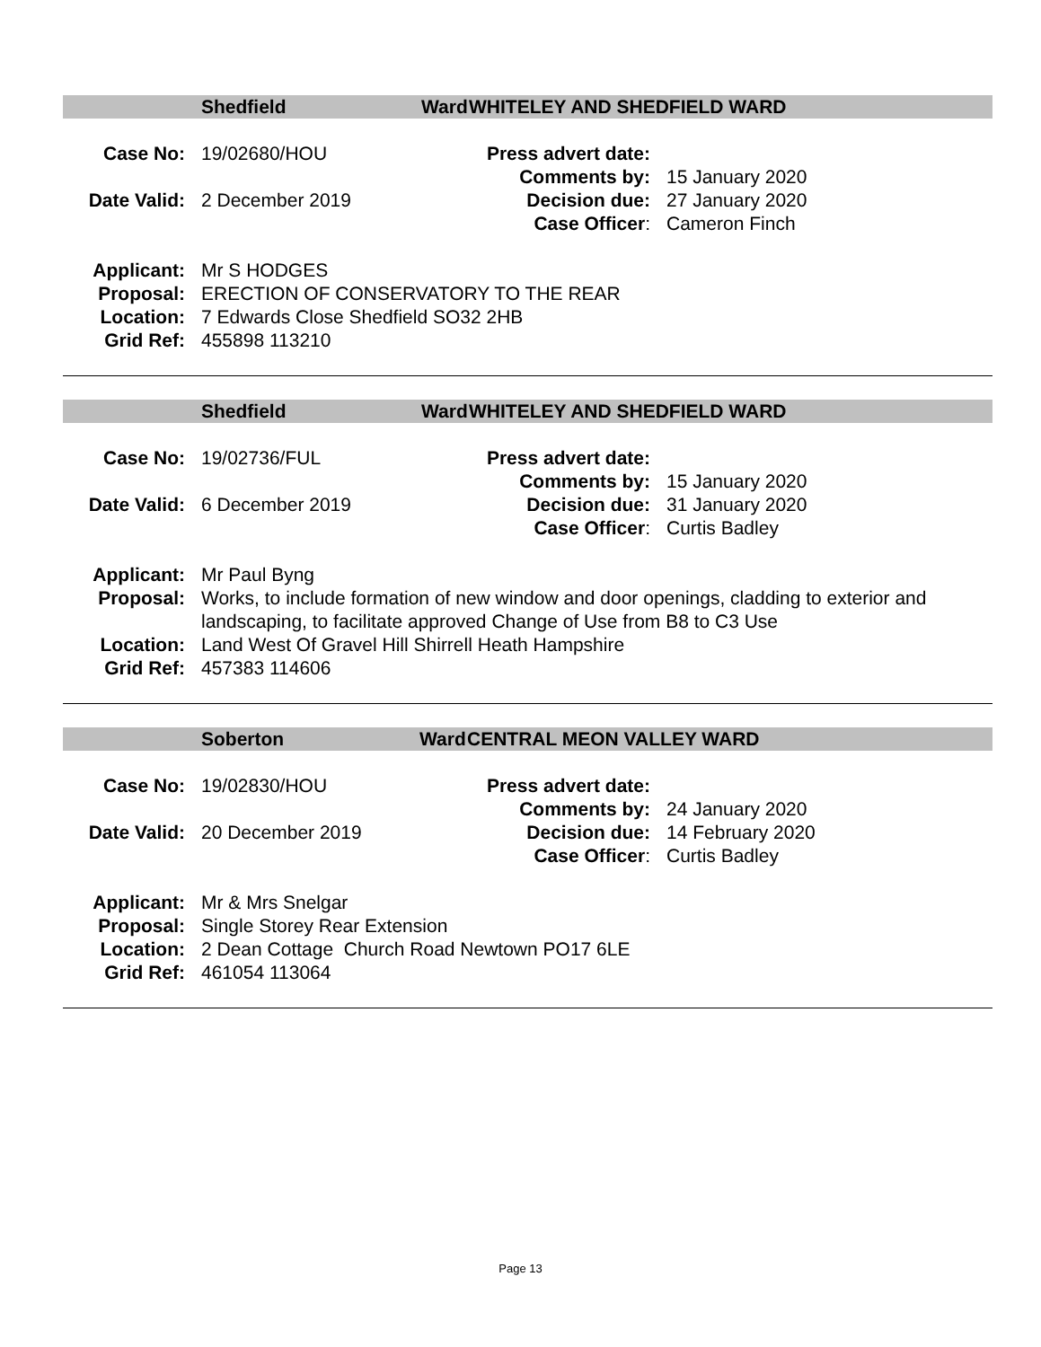Shedfield Ward WHITELEY AND SHEDFIELD WARD
| Case No: | 19/02680/HOU | Press advert date: | |
| | | Comments by: | 15 January 2020 |
| Date Valid: | 2 December 2019 | Decision due: | 27 January 2020 |
| | | Case Officer : | Cameron Finch |
| Applicant: | Mr S HODGES |
| Proposal: | ERECTION OF CONSERVATORY TO THE REAR |
| Location: | 7 Edwards Close Shedfield SO32 2HB |
| Grid Ref: | 455898 113210 |
Shedfield Ward WHITELEY AND SHEDFIELD WARD
| Case No: | 19/02736/FUL | Press advert date: | |
| | | Comments by: | 15 January 2020 |
| Date Valid: | 6 December 2019 | Decision due: | 31 January 2020 |
| | | Case Officer : | Curtis Badley |
| Applicant: | Mr Paul Byng |
| Proposal: | Works, to include formation of new window and door openings, cladding to exterior and landscaping, to facilitate approved Change of Use from B8 to C3 Use |
| Location: | Land West Of Gravel Hill Shirrell Heath Hampshire |
| Grid Ref: | 457383 114606 |
Soberton Ward CENTRAL MEON VALLEY WARD
| Case No: | 19/02830/HOU | Press advert date: | |
| | | Comments by: | 24 January 2020 |
| Date Valid: | 20 December 2019 | Decision due: | 14 February 2020 |
| | | Case Officer : | Curtis Badley |
| Applicant: | Mr & Mrs Snelgar |
| Proposal: | Single Storey Rear Extension |
| Location: | 2 Dean Cottage Church Road Newtown PO17 6LE |
| Grid Ref: | 461054 113064 |
Page 13